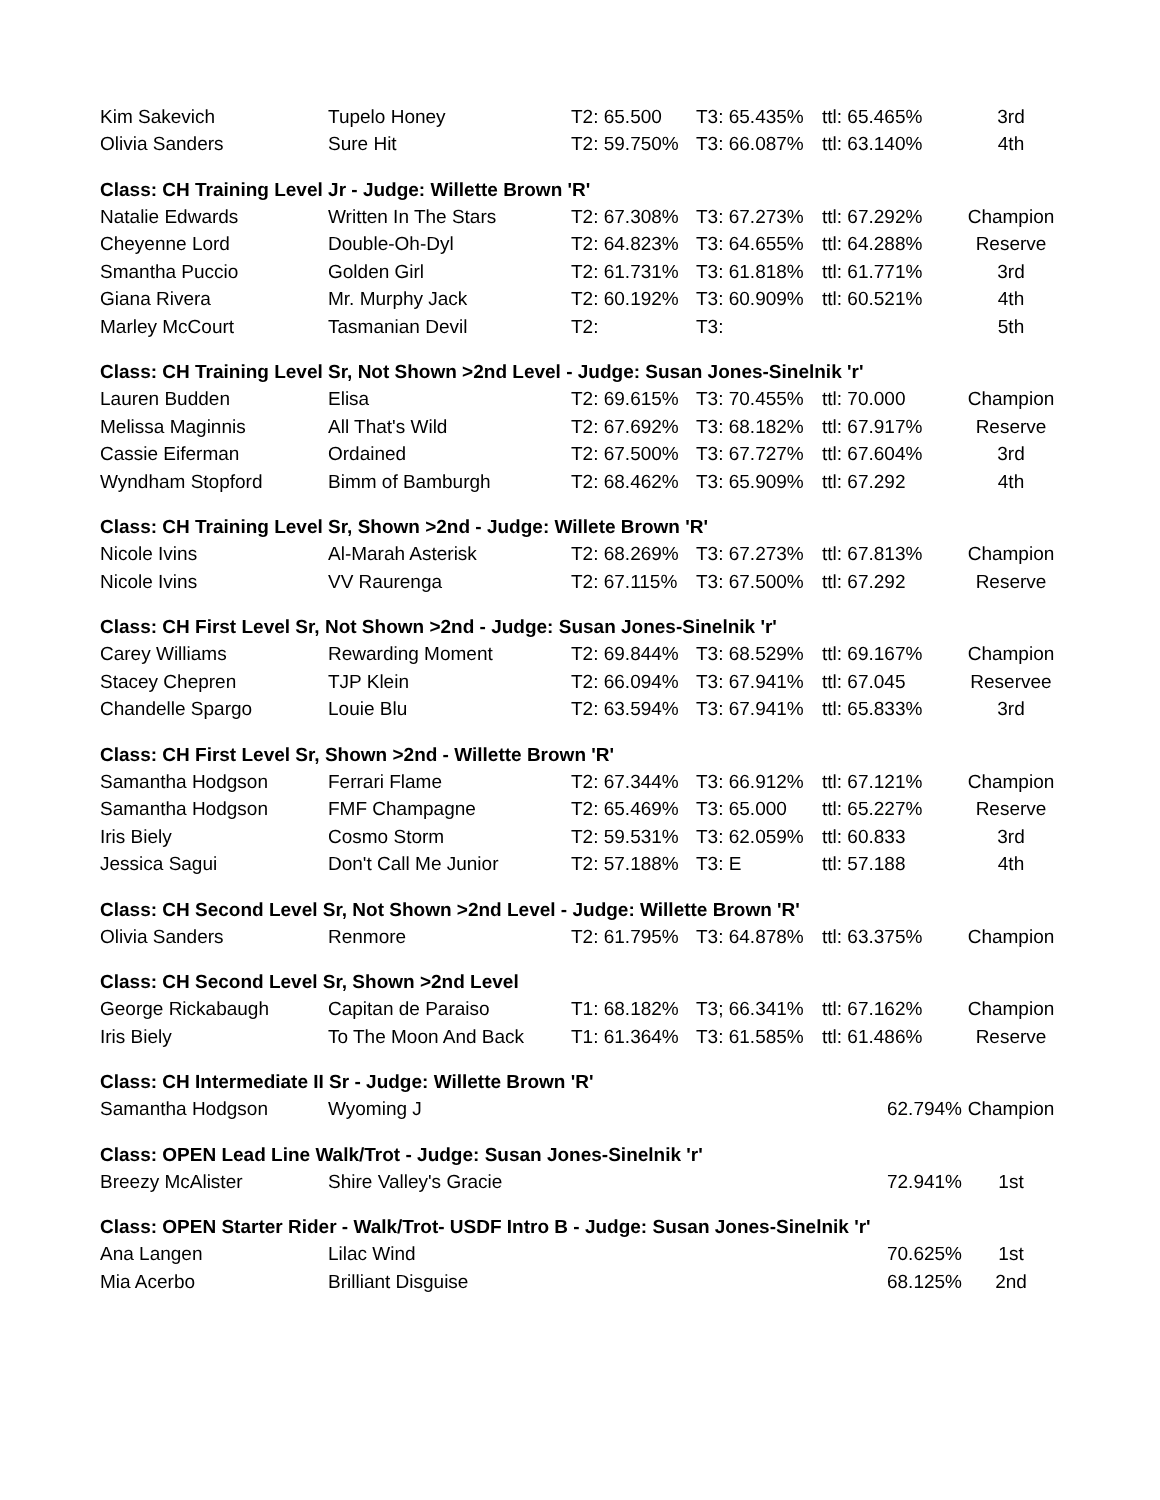| Kim Sakevich | Tupelo Honey | T2: 65.500 | T3: 65.435% | ttl: 65.465% | 3rd |
| Olivia Sanders | Sure Hit | T2: 59.750% | T3: 66.087% | ttl: 63.140% | 4th |
| Class: CH Training Level Jr - Judge: Willette Brown 'R' | | | | | |
| Natalie Edwards | Written In The Stars | T2: 67.308% | T3: 67.273% | ttl: 67.292% | Champion |
| Cheyenne Lord | Double-Oh-Dyl | T2: 64.823% | T3: 64.655% | ttl: 64.288% | Reserve |
| Smantha Puccio | Golden Girl | T2: 61.731% | T3: 61.818% | ttl: 61.771% | 3rd |
| Giana Rivera | Mr. Murphy Jack | T2: 60.192% | T3: 60.909% | ttl: 60.521% | 4th |
| Marley McCourt | Tasmanian Devil | T2: | T3: | | 5th |
| Class: CH Training Level Sr, Not Shown >2nd Level - Judge: Susan Jones-Sinelnik 'r' | | | | | |
| Lauren Budden | Elisa | T2: 69.615% | T3: 70.455% | ttl: 70.000 | Champion |
| Melissa Maginnis | All That's Wild | T2: 67.692% | T3: 68.182% | ttl: 67.917% | Reserve |
| Cassie Eiferman | Ordained | T2: 67.500% | T3: 67.727% | ttl: 67.604% | 3rd |
| Wyndham Stopford | Bimm of Bamburgh | T2: 68.462% | T3: 65.909% | ttl: 67.292 | 4th |
| Class: CH Training Level Sr, Shown >2nd - Judge: Willete Brown 'R' | | | | | |
| Nicole Ivins | Al-Marah Asterisk | T2: 68.269% | T3: 67.273% | ttl: 67.813% | Champion |
| Nicole Ivins | VV Raurenga | T2: 67.115% | T3: 67.500% | ttl: 67.292 | Reserve |
| Class: CH First Level Sr, Not Shown >2nd - Judge: Susan Jones-Sinelnik 'r' | | | | | |
| Carey Williams | Rewarding Moment | T2: 69.844% | T3: 68.529% | ttl: 69.167% | Champion |
| Stacey Chepren | TJP Klein | T2: 66.094% | T3: 67.941% | ttl: 67.045 | Reservee |
| Chandelle Spargo | Louie Blu | T2: 63.594% | T3: 67.941% | ttl: 65.833% | 3rd |
| Class: CH First Level Sr, Shown >2nd - Willette Brown 'R' | | | | | |
| Samantha Hodgson | Ferrari Flame | T2: 67.344% | T3: 66.912% | ttl: 67.121% | Champion |
| Samantha Hodgson | FMF Champagne | T2: 65.469% | T3: 65.000 | ttl: 65.227% | Reserve |
| Iris Biely | Cosmo Storm | T2: 59.531% | T3: 62.059% | ttl: 60.833 | 3rd |
| Jessica Sagui | Don't Call Me Junior | T2: 57.188% | T3: E | ttl: 57.188 | 4th |
| Class: CH Second Level Sr, Not Shown >2nd Level - Judge: Willette Brown 'R' | | | | | |
| Olivia Sanders | Renmore | T2: 61.795% | T3: 64.878% | ttl: 63.375% | Champion |
| Class: CH Second Level Sr, Shown >2nd Level | | | | | |
| George Rickabaugh | Capitan de Paraiso | T1: 68.182% | T3; 66.341% | ttl: 67.162% | Champion |
| Iris Biely | To The Moon And Back | T1: 61.364% | T3: 61.585% | ttl: 61.486% | Reserve |
| Class: CH Intermediate II Sr - Judge: Willette Brown 'R' | | | | | |
| Samantha Hodgson | Wyoming J | | | 62.794% | Champion |
| Class: OPEN Lead Line Walk/Trot - Judge: Susan Jones-Sinelnik 'r' | | | | | |
| Breezy McAlister | Shire Valley's Gracie | | | 72.941% | 1st |
| Class: OPEN Starter Rider - Walk/Trot- USDF Intro B - Judge: Susan Jones-Sinelnik 'r' | | | | | |
| Ana Langen | Lilac Wind | | | 70.625% | 1st |
| Mia Acerbo | Brilliant Disguise | | | 68.125% | 2nd |